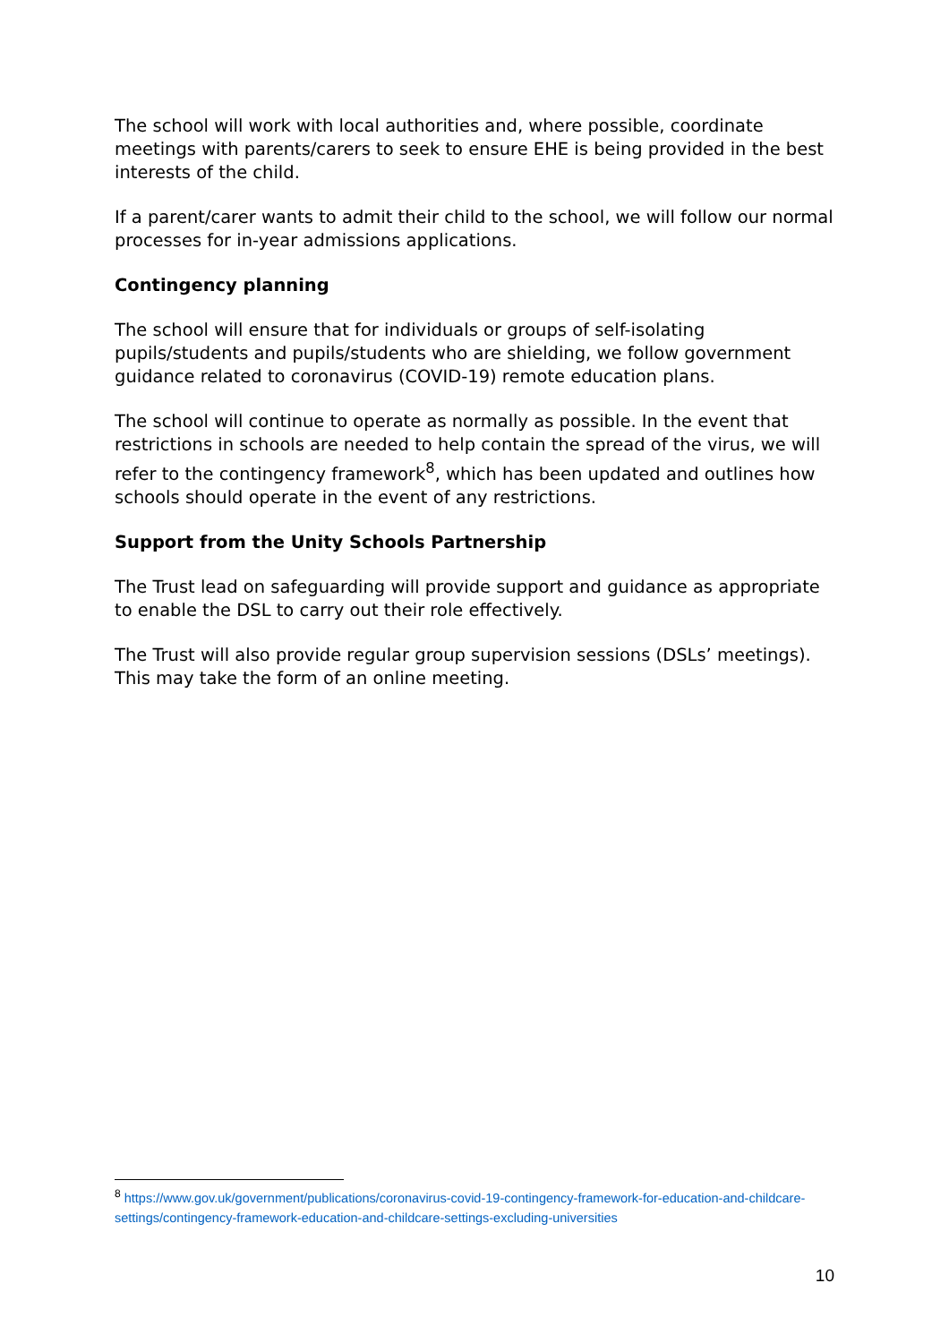The school will work with local authorities and, where possible, coordinate meetings with parents/carers to seek to ensure EHE is being provided in the best interests of the child.
If a parent/carer wants to admit their child to the school, we will follow our normal processes for in-year admissions applications.
Contingency planning
The school will ensure that for individuals or groups of self-isolating pupils/students and pupils/students who are shielding, we follow government guidance related to coronavirus (COVID-19) remote education plans.
The school will continue to operate as normally as possible. In the event that restrictions in schools are needed to help contain the spread of the virus, we will refer to the contingency framework<sup>8</sup>, which has been updated and outlines how schools should operate in the event of any restrictions.
Support from the Unity Schools Partnership
The Trust lead on safeguarding will provide support and guidance as appropriate to enable the DSL to carry out their role effectively.
The Trust will also provide regular group supervision sessions (DSLs’ meetings). This may take the form of an online meeting.
<sup>8</sup> https://www.gov.uk/government/publications/coronavirus-covid-19-contingency-framework-for-education-and-childcare-settings/contingency-framework-education-and-childcare-settings-excluding-universities
10